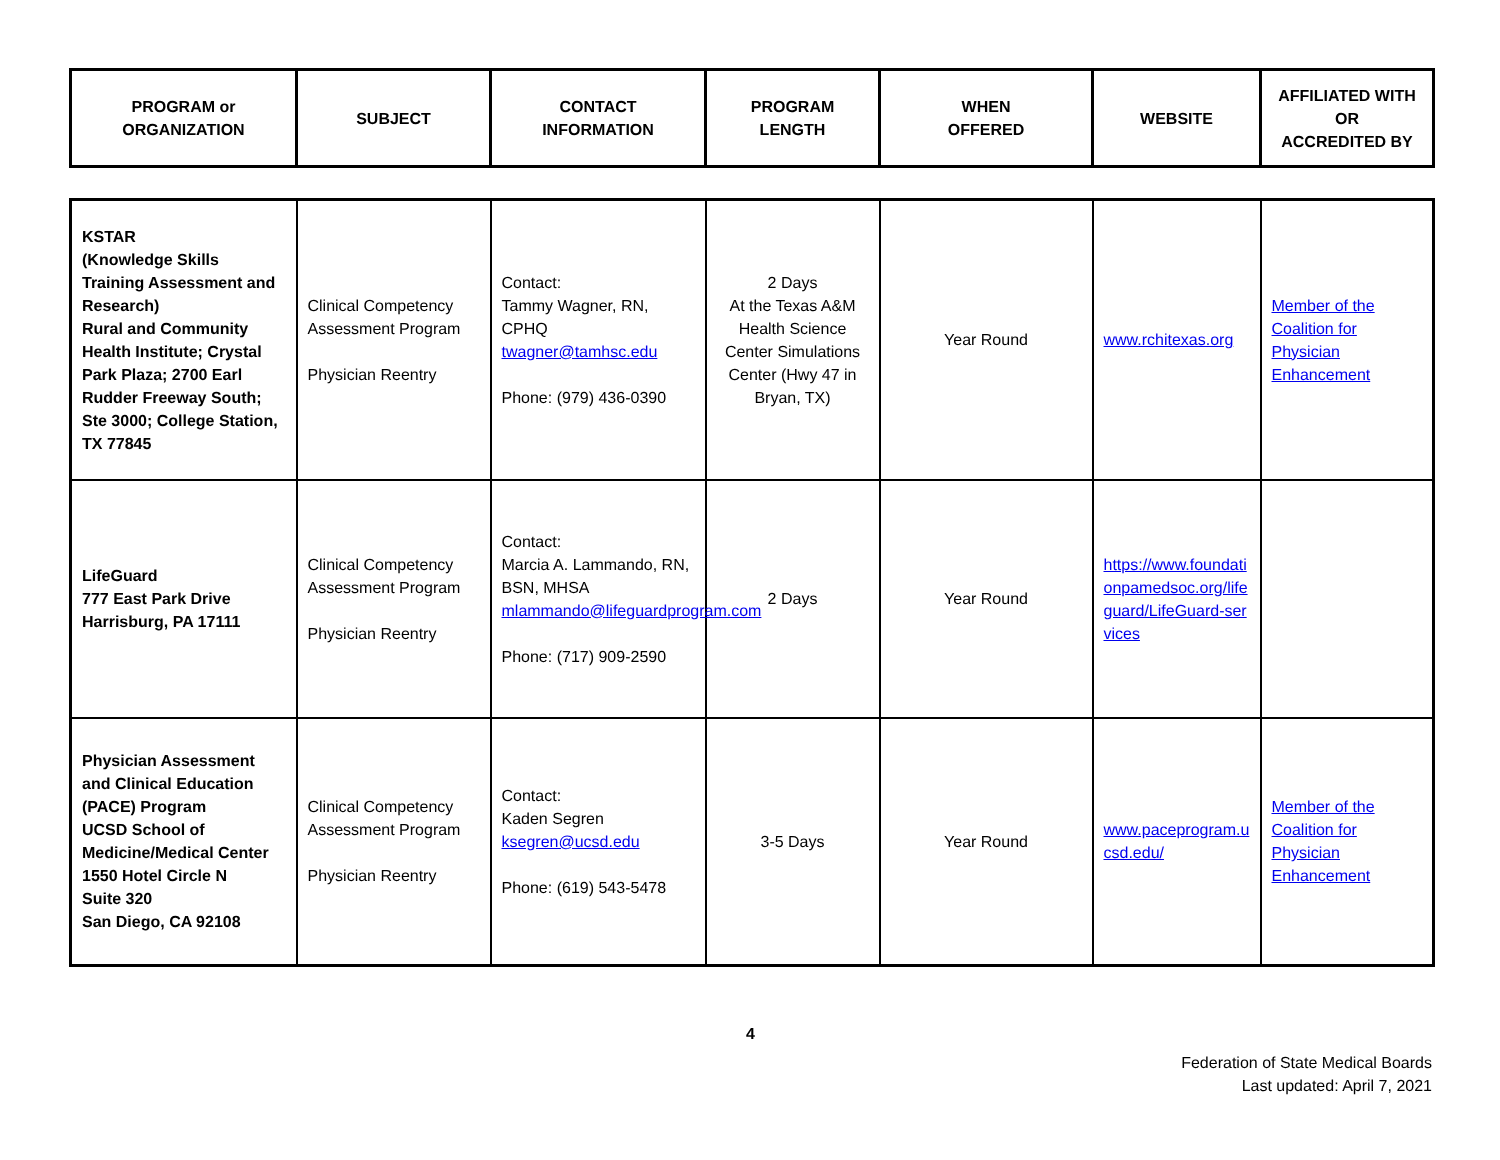| PROGRAM or ORGANIZATION | SUBJECT | CONTACT INFORMATION | PROGRAM LENGTH | WHEN OFFERED | WEBSITE | AFFILIATED WITH OR ACCREDITED BY |
| --- | --- | --- | --- | --- | --- | --- |
| KSTAR (Knowledge Skills Training Assessment and Research) Rural and Community Health Institute; Crystal Park Plaza; 2700 Earl Rudder Freeway South; Ste 3000; College Station, TX 77845 | Clinical Competency Assessment Program Physician Reentry | Contact: Tammy Wagner, RN, CPHQ twagner@tamhsc.edu Phone: (979) 436-0390 | 2 Days At the Texas A&M Health Science Center Simulations Center (Hwy 47 in Bryan, TX) | Year Round | www.rchitexas.org | Member of the Coalition for Physician Enhancement |
| LifeGuard 777 East Park Drive Harrisburg, PA 17111 | Clinical Competency Assessment Program Physician Reentry | Contact: Marcia A. Lammando, RN, BSN, MHSA mlammando@lifeguardprogram.com Phone: (717) 909-2590 | 2 Days | Year Round | https://www.foundationpamedsoc.org/lifeguard/LifeGuard-services | |
| Physician Assessment and Clinical Education (PACE) Program UCSD School of Medicine/Medical Center 1550 Hotel Circle N Suite 320 San Diego, CA 92108 | Clinical Competency Assessment Program Physician Reentry | Contact: Kaden Segren ksegren@ucsd.edu Phone: (619) 543-5478 | 3-5 Days | Year Round | www.paceprogram.ucsd.edu/ | Member of the Coalition for Physician Enhancement |
4
Federation of State Medical Boards
Last updated: April 7, 2021